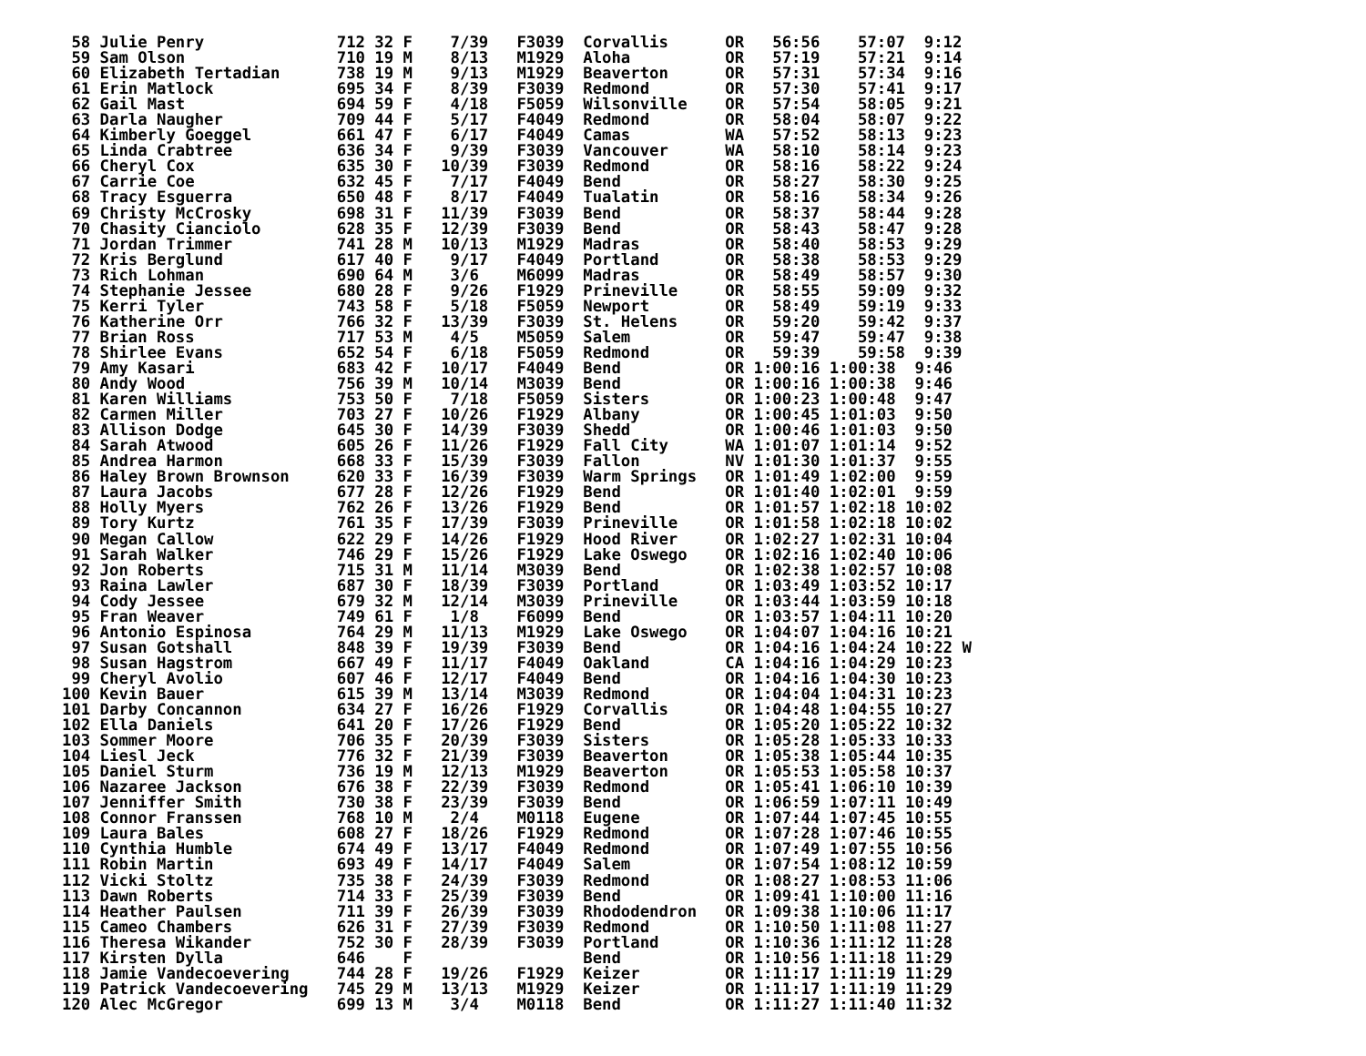58 Julie Penry              712 32 F    7/39   F3039  Corvallis      OR   56:56    57:07  9:12
 59 Sam Olson                710 19 M    8/13   M1929  Aloha          OR   57:19    57:21  9:14
 60 Elizabeth Tertadian      738 19 M    9/13   M1929  Beaverton      OR   57:31    57:34  9:16
 61 Erin Matlock             695 34 F    8/39   F3039  Redmond        OR   57:30    57:41  9:17
 62 Gail Mast                694 59 F    4/18   F5059  Wilsonville    OR   57:54    58:05  9:21
 63 Darla Naugher            709 44 F    5/17   F4049  Redmond        OR   58:04    58:07  9:22
 64 Kimberly Goeggel         661 47 F    6/17   F4049  Camas          WA   57:52    58:13  9:23
 65 Linda Crabtree           636 34 F    9/39   F3039  Vancouver      WA   58:10    58:14  9:23
 66 Cheryl Cox               635 30 F   10/39   F3039  Redmond        OR   58:16    58:22  9:24
 67 Carrie Coe               632 45 F    7/17   F4049  Bend           OR   58:27    58:30  9:25
 68 Tracy Esguerra           650 48 F    8/17   F4049  Tualatin       OR   58:16    58:34  9:26
 69 Christy McCrosky         698 31 F   11/39   F3039  Bend           OR   58:37    58:44  9:28
 70 Chasity Cianciolo        628 35 F   12/39   F3039  Bend           OR   58:43    58:47  9:28
 71 Jordan Trimmer           741 28 M   10/13   M1929  Madras         OR   58:40    58:53  9:29
 72 Kris Berglund            617 40 F    9/17   F4049  Portland       OR   58:38    58:53  9:29
 73 Rich Lohman              690 64 M    3/6    M6099  Madras         OR   58:49    58:57  9:30
 74 Stephanie Jessee         680 28 F    9/26   F1929  Prineville     OR   58:55    59:09  9:32
 75 Kerri Tyler              743 58 F    5/18   F5059  Newport        OR   58:49    59:19  9:33
 76 Katherine Orr            766 32 F   13/39   F3039  St. Helens     OR   59:20    59:42  9:37
 77 Brian Ross               717 53 M    4/5    M5059  Salem          OR   59:47    59:47  9:38
 78 Shirlee Evans            652 54 F    6/18   F5059  Redmond        OR   59:39    59:58  9:39
 79 Amy Kasari               683 42 F   10/17   F4049  Bend           OR 1:00:16 1:00:38  9:46
 80 Andy Wood                756 39 M   10/14   M3039  Bend           OR 1:00:16 1:00:38  9:46
 81 Karen Williams           753 50 F    7/18   F5059  Sisters        OR 1:00:23 1:00:48  9:47
 82 Carmen Miller            703 27 F   10/26   F1929  Albany         OR 1:00:45 1:01:03  9:50
 83 Allison Dodge            645 30 F   14/39   F3039  Shedd          OR 1:00:46 1:01:03  9:50
 84 Sarah Atwood             605 26 F   11/26   F1929  Fall City      WA 1:01:07 1:01:14  9:52
 85 Andrea Harmon            668 33 F   15/39   F3039  Fallon         NV 1:01:30 1:01:37  9:55
 86 Haley Brown Brownson     620 33 F   16/39   F3039  Warm Springs   OR 1:01:49 1:02:00  9:59
 87 Laura Jacobs             677 28 F   12/26   F1929  Bend           OR 1:01:40 1:02:01  9:59
 88 Holly Myers              762 26 F   13/26   F1929  Bend           OR 1:01:57 1:02:18 10:02
 89 Tory Kurtz               761 35 F   17/39   F3039  Prineville     OR 1:01:58 1:02:18 10:02
 90 Megan Callow             622 29 F   14/26   F1929  Hood River     OR 1:02:27 1:02:31 10:04
 91 Sarah Walker             746 29 F   15/26   F1929  Lake Oswego    OR 1:02:16 1:02:40 10:06
 92 Jon Roberts              715 31 M   11/14   M3039  Bend           OR 1:02:38 1:02:57 10:08
 93 Raina Lawler             687 30 F   18/39   F3039  Portland       OR 1:03:49 1:03:52 10:17
 94 Cody Jessee              679 32 M   12/14   M3039  Prineville     OR 1:03:44 1:03:59 10:18
 95 Fran Weaver              749 61 F    1/8    F6099  Bend           OR 1:03:57 1:04:11 10:20
 96 Antonio Espinosa         764 29 M   11/13   M1929  Lake Oswego    OR 1:04:07 1:04:16 10:21
 97 Susan Gotshall           848 39 F   19/39   F3039  Bend           OR 1:04:16 1:04:24 10:22 W
 98 Susan Hagstrom           667 49 F   11/17   F4049  Oakland        CA 1:04:16 1:04:29 10:23
 99 Cheryl Avolio            607 46 F   12/17   F4049  Bend           OR 1:04:16 1:04:30 10:23
100 Kevin Bauer              615 39 M   13/14   M3039  Redmond        OR 1:04:04 1:04:31 10:23
101 Darby Concannon          634 27 F   16/26   F1929  Corvallis      OR 1:04:48 1:04:55 10:27
102 Ella Daniels             641 20 F   17/26   F1929  Bend           OR 1:05:20 1:05:22 10:32
103 Sommer Moore             706 35 F   20/39   F3039  Sisters        OR 1:05:28 1:05:33 10:33
104 Liesl Jeck               776 32 F   21/39   F3039  Beaverton      OR 1:05:38 1:05:44 10:35
105 Daniel Sturm             736 19 M   12/13   M1929  Beaverton      OR 1:05:53 1:05:58 10:37
106 Nazaree Jackson          676 38 F   22/39   F3039  Redmond        OR 1:05:41 1:06:10 10:39
107 Jenniffer Smith          730 38 F   23/39   F3039  Bend           OR 1:06:59 1:07:11 10:49
108 Connor Franssen          768 10 M    2/4    M0118  Eugene         OR 1:07:44 1:07:45 10:55
109 Laura Bales              608 27 F   18/26   F1929  Redmond        OR 1:07:28 1:07:46 10:55
110 Cynthia Humble           674 49 F   13/17   F4049  Redmond        OR 1:07:49 1:07:55 10:56
111 Robin Martin             693 49 F   14/17   F4049  Salem          OR 1:07:54 1:08:12 10:59
112 Vicki Stoltz             735 38 F   24/39   F3039  Redmond        OR 1:08:27 1:08:53 11:06
113 Dawn Roberts             714 33 F   25/39   F3039  Bend           OR 1:09:41 1:10:00 11:16
114 Heather Paulsen          711 39 F   26/39   F3039  Rhododendron   OR 1:09:38 1:10:06 11:17
115 Cameo Chambers           626 31 F   27/39   F3039  Redmond        OR 1:10:50 1:11:08 11:27
116 Theresa Wikander         752 30 F   28/39   F3039  Portland       OR 1:10:36 1:11:12 11:28
117 Kirsten Dylla            646    F                  Bend           OR 1:10:56 1:11:18 11:29
118 Jamie Vandecoevering     744 28 F   19/26   F1929  Keizer         OR 1:11:17 1:11:19 11:29
119 Patrick Vandecoevering   745 29 M   13/13   M1929  Keizer         OR 1:11:17 1:11:19 11:29
120 Alec McGregor            699 13 M    3/4    M0118  Bend           OR 1:11:27 1:11:40 11:32